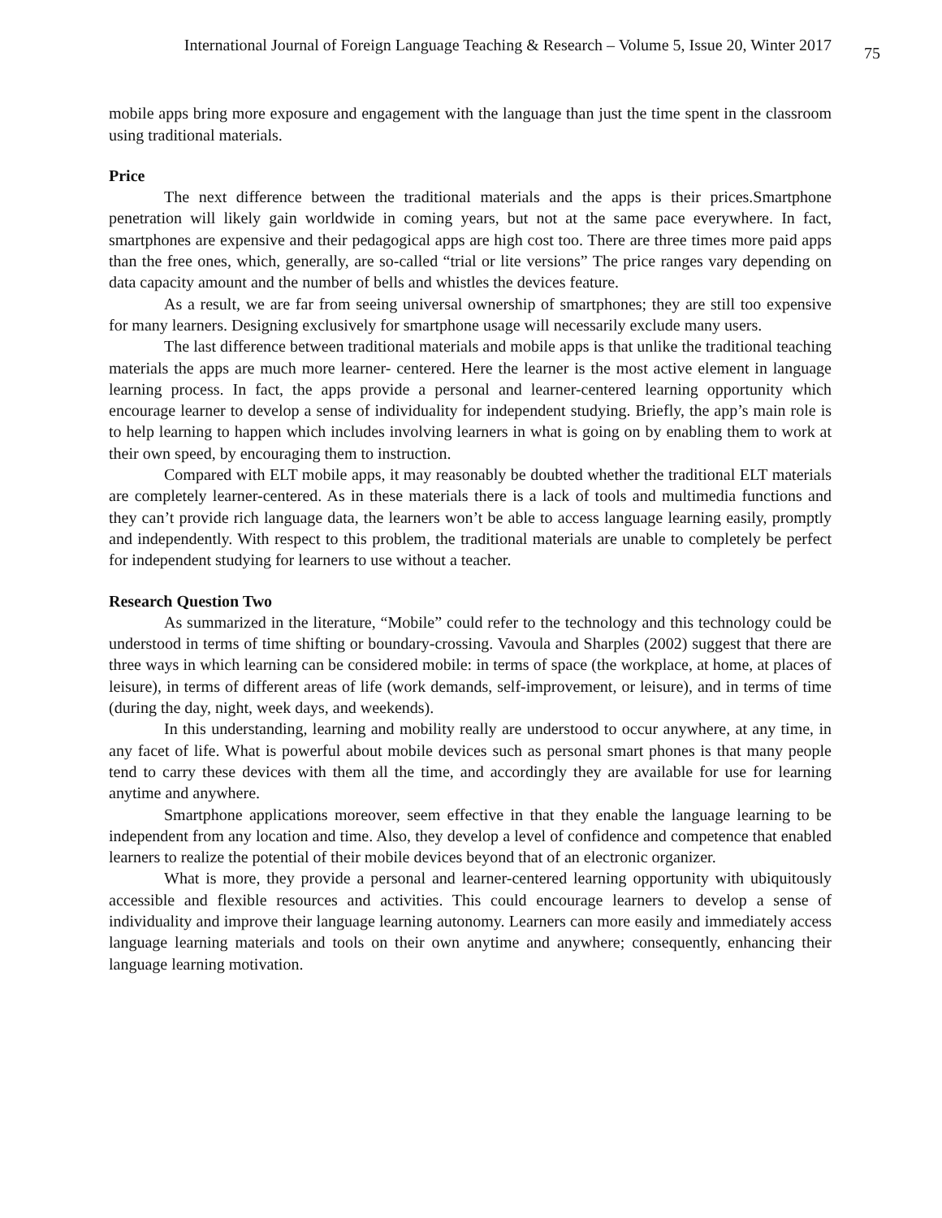International Journal of Foreign Language Teaching & Research – Volume 5, Issue 20, Winter 2017 75
mobile apps bring more exposure and engagement with the language than just the time spent in the classroom using traditional materials.
Price
The next difference between the traditional materials and the apps is their prices.Smartphone penetration will likely gain worldwide in coming years, but not at the same pace everywhere. In fact, smartphones are expensive and their pedagogical apps are high cost too. There are three times more paid apps than the free ones, which, generally, are so-called “trial or lite versions” The price ranges vary depending on data capacity amount and the number of bells and whistles the devices feature.
As a result, we are far from seeing universal ownership of smartphones; they are still too expensive for many learners. Designing exclusively for smartphone usage will necessarily exclude many users.
The last difference between traditional materials and mobile apps is that unlike the traditional teaching materials the apps are much more learner- centered. Here the learner is the most active element in language learning process. In fact, the apps provide a personal and learner-centered learning opportunity which encourage learner to develop a sense of individuality for independent studying. Briefly, the app’s main role is to help learning to happen which includes involving learners in what is going on by enabling them to work at their own speed, by encouraging them to instruction.
Compared with ELT mobile apps, it may reasonably be doubted whether the traditional ELT materials are completely learner-centered. As in these materials there is a lack of tools and multimedia functions and they can’t provide rich language data, the learners won’t be able to access language learning easily, promptly and independently. With respect to this problem, the traditional materials are unable to completely be perfect for independent studying for learners to use without a teacher.
Research Question Two
As summarized in the literature, “Mobile” could refer to the technology and this technology could be understood in terms of time shifting or boundary-crossing. Vavoula and Sharples (2002) suggest that there are three ways in which learning can be considered mobile: in terms of space (the workplace, at home, at places of leisure), in terms of different areas of life (work demands, self-improvement, or leisure), and in terms of time (during the day, night, week days, and weekends).
In this understanding, learning and mobility really are understood to occur anywhere, at any time, in any facet of life. What is powerful about mobile devices such as personal smart phones is that many people tend to carry these devices with them all the time, and accordingly they are available for use for learning anytime and anywhere.
Smartphone applications moreover, seem effective in that they enable the language learning to be independent from any location and time. Also, they develop a level of confidence and competence that enabled learners to realize the potential of their mobile devices beyond that of an electronic organizer.
What is more, they provide a personal and learner-centered learning opportunity with ubiquitously accessible and flexible resources and activities. This could encourage learners to develop a sense of individuality and improve their language learning autonomy. Learners can more easily and immediately access language learning materials and tools on their own anytime and anywhere; consequently, enhancing their language learning motivation.